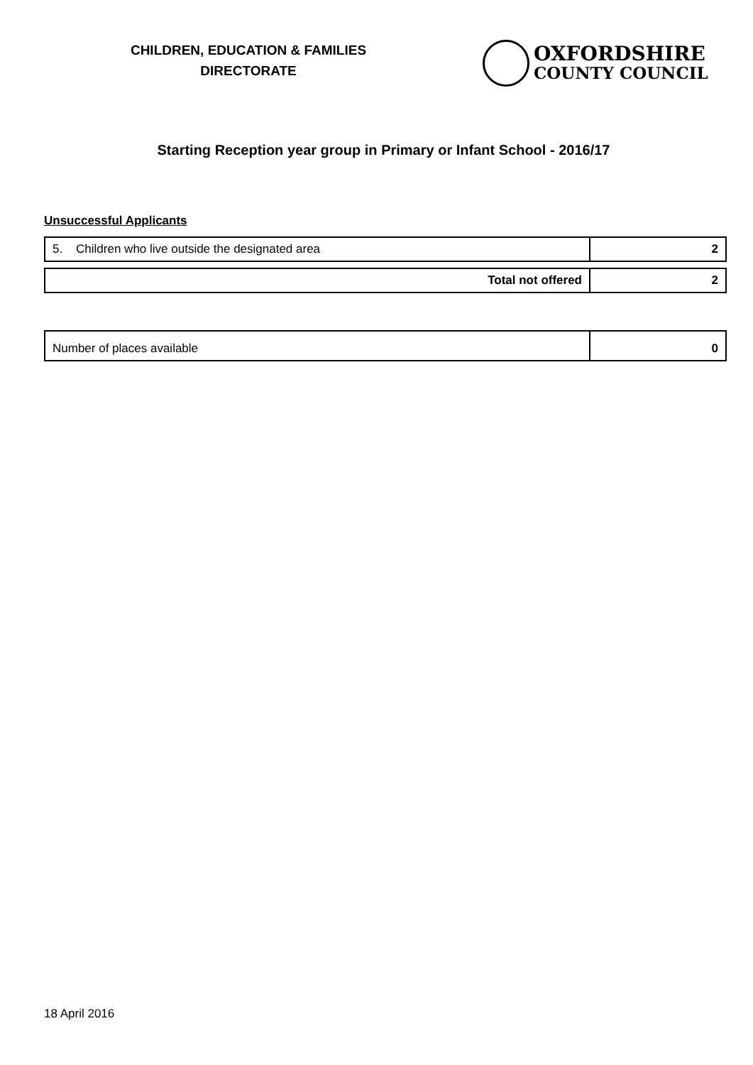CHILDREN, EDUCATION & FAMILIES
DIRECTORATE
OXFORDSHIRE
COUNTY COUNCIL
Starting Reception year group in Primary or Infant School - 2016/17
Unsuccessful Applicants
| 5. Children who live outside the designated area | 2 |
| Total not offered | 2 |
| Number of places available | 0 |
18 April 2016